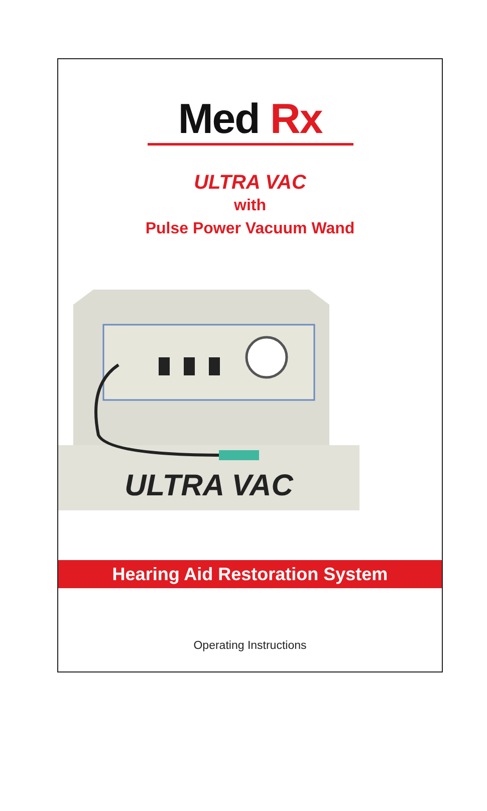Med Rx
ULTRA VAC
with
Pulse Power Vacuum Wand
ULTRA VAC
Hearing Aid Restoration System
Operating Instructions